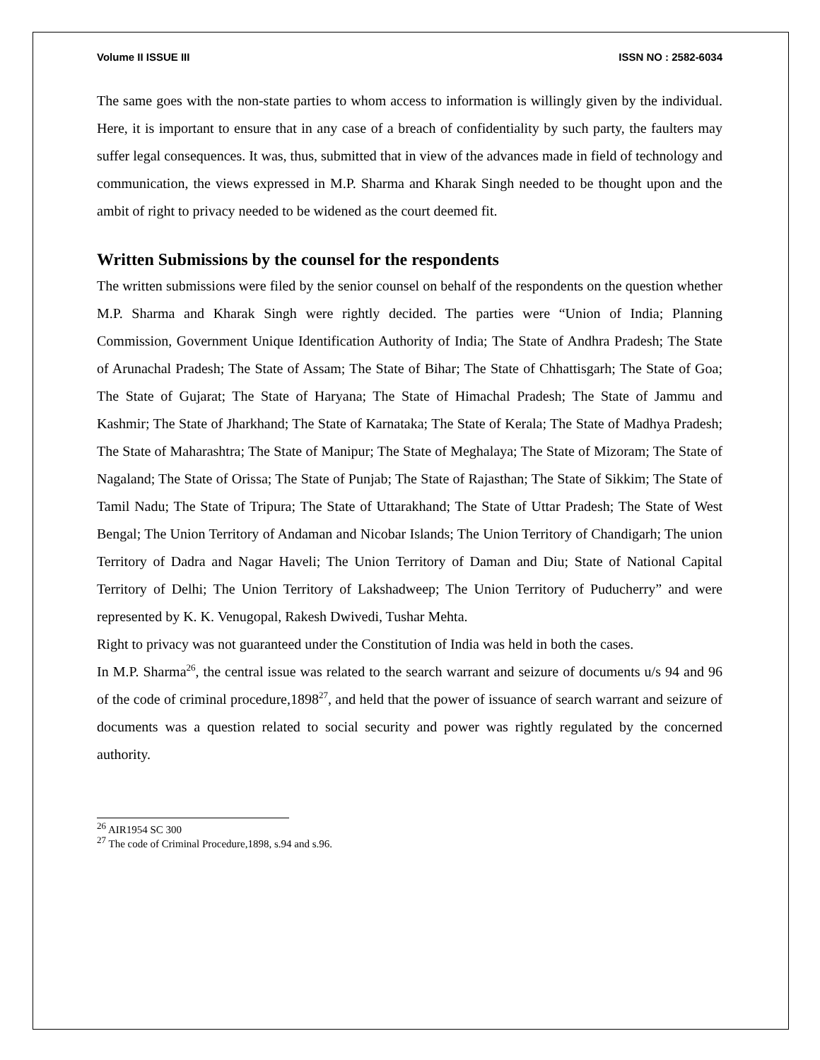Volume II ISSUE III ISSN NO : 2582-6034
The same goes with the non-state parties to whom access to information is willingly given by the individual. Here, it is important to ensure that in any case of a breach of confidentiality by such party, the faulters may suffer legal consequences. It was, thus, submitted that in view of the advances made in field of technology and communication, the views expressed in M.P. Sharma and Kharak Singh needed to be thought upon and the ambit of right to privacy needed to be widened as the court deemed fit.
Written Submissions by the counsel for the respondents
The written submissions were filed by the senior counsel on behalf of the respondents on the question whether M.P. Sharma and Kharak Singh were rightly decided. The parties were “Union of India; Planning Commission, Government Unique Identification Authority of India; The State of Andhra Pradesh; The State of Arunachal Pradesh; The State of Assam; The State of Bihar; The State of Chhattisgarh; The State of Goa; The State of Gujarat; The State of Haryana; The State of Himachal Pradesh; The State of Jammu and Kashmir; The State of Jharkhand; The State of Karnataka; The State of Kerala; The State of Madhya Pradesh; The State of Maharashtra; The State of Manipur; The State of Meghalaya; The State of Mizoram; The State of Nagaland; The State of Orissa; The State of Punjab; The State of Rajasthan; The State of Sikkim; The State of Tamil Nadu; The State of Tripura; The State of Uttarakhand; The State of Uttar Pradesh; The State of West Bengal; The Union Territory of Andaman and Nicobar Islands; The Union Territory of Chandigarh; The union Territory of Dadra and Nagar Haveli; The Union Territory of Daman and Diu; State of National Capital Territory of Delhi; The Union Territory of Lakshadweep; The Union Territory of Puducherry” and were represented by K. K. Venugopal, Rakesh Dwivedi, Tushar Mehta.
Right to privacy was not guaranteed under the Constitution of India was held in both the cases.
In M.P. Sharma<sup>26</sup>, the central issue was related to the search warrant and seizure of documents u/s 94 and 96 of the code of criminal procedure,1898<sup>27</sup>, and held that the power of issuance of search warrant and seizure of documents was a question related to social security and power was rightly regulated by the concerned authority.
<sup>26</sup> AIR1954 SC 300
<sup>27</sup> The code of Criminal Procedure,1898, s.94 and s.96.